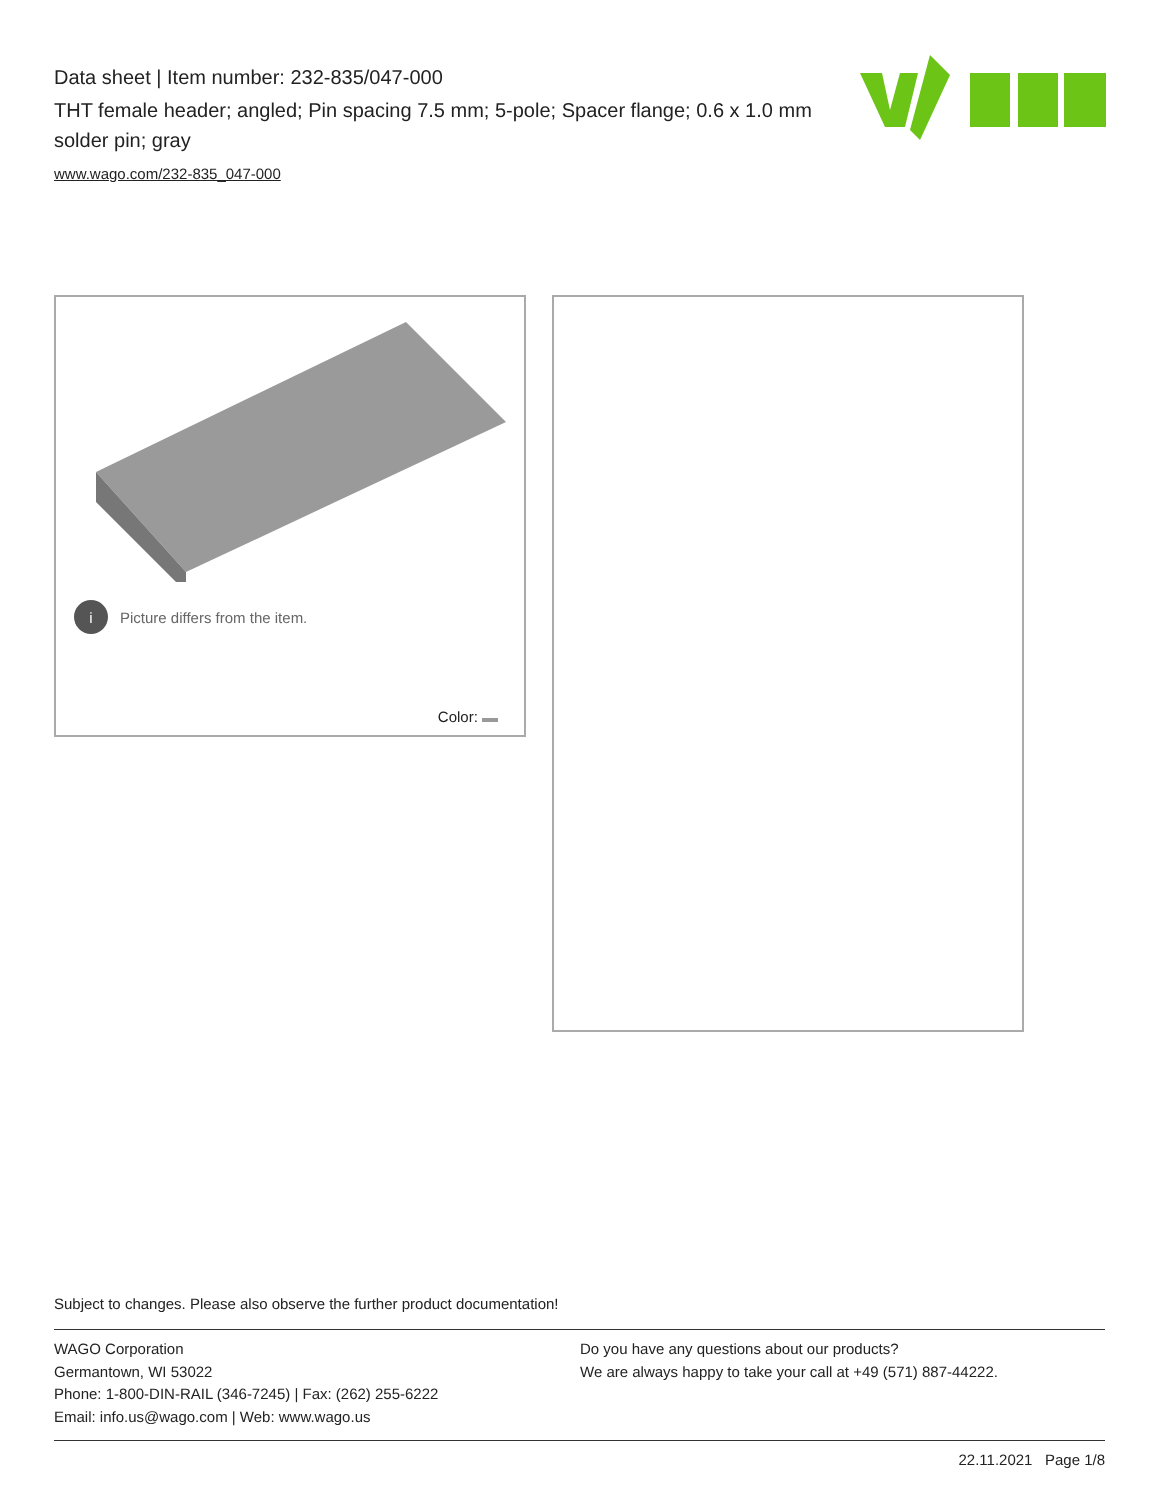Data sheet | Item number: 232-835/047-000
THT female header; angled; Pin spacing 7.5 mm; 5-pole; Spacer flange; 0.6 x 1.0 mm solder pin; gray
www.wago.com/232-835_047-000
i Picture differs from the item.
Color:
Subject to changes. Please also observe the further product documentation!
WAGO Corporation
Germantown, WI 53022
Phone: 1-800-DIN-RAIL (346-7245) | Fax: (262) 255-6222
Email: info.us@wago.com | Web: www.wago.us
Do you have any questions about our products?
We are always happy to take your call at +49 (571) 887-44222.
22.11.2021 Page 1/8